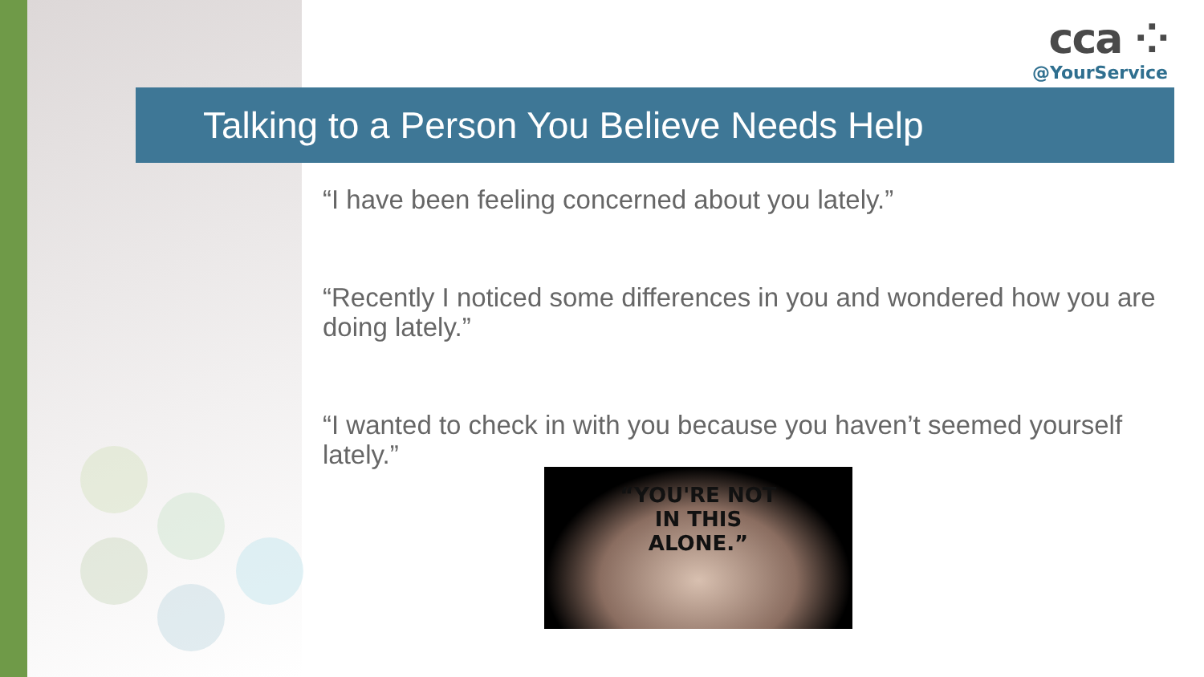cca ⁘
@YourService
Talking to a Person You Believe Needs Help
“I have been feeling concerned about you lately.”
“Recently I noticed some differences in you and wondered how you are doing lately.”
“I wanted to check in with you because you haven’t seemed yourself lately.”
“YOU'RE NOT
IN THIS
ALONE.”